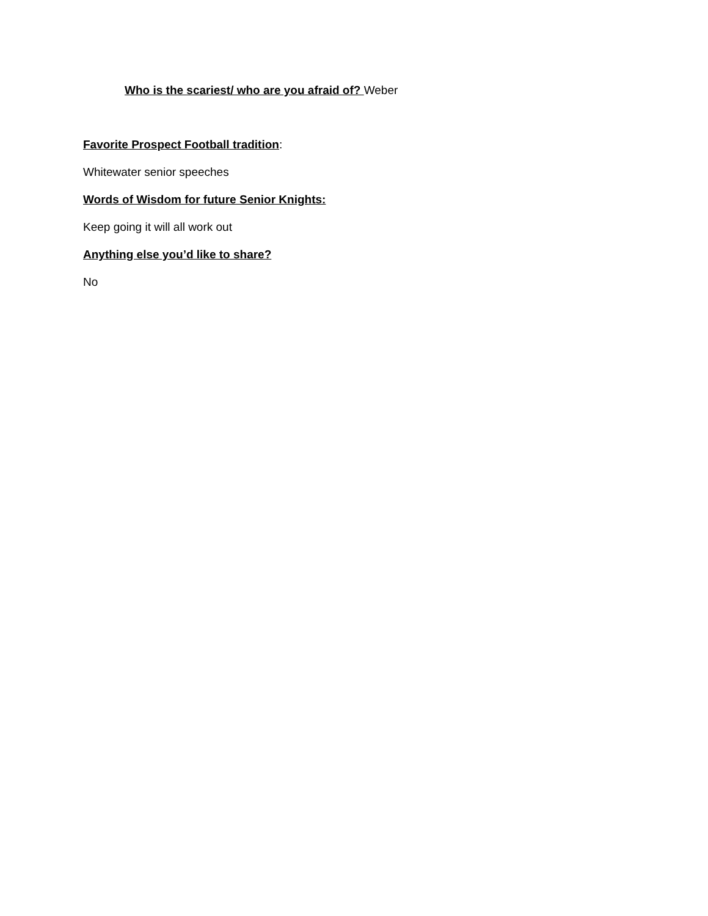Who is the scariest/ who are you afraid of? Weber
Favorite Prospect Football tradition:
Whitewater senior speeches
Words of Wisdom for future Senior Knights:
Keep going it will all work out
Anything else you’d like to share?
No